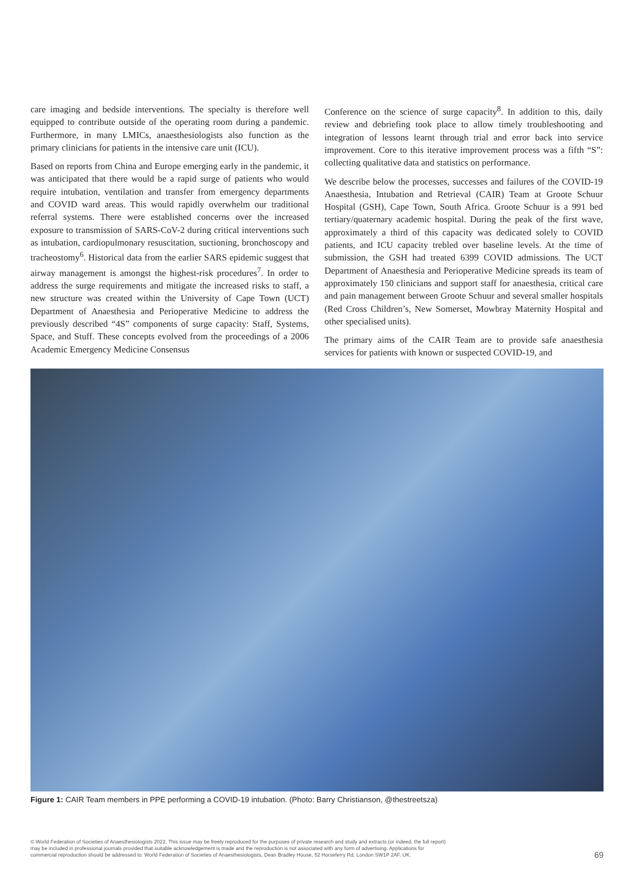care imaging and bedside interventions. The specialty is therefore well equipped to contribute outside of the operating room during a pandemic. Furthermore, in many LMICs, anaesthesiologists also function as the primary clinicians for patients in the intensive care unit (ICU).
Based on reports from China and Europe emerging early in the pandemic, it was anticipated that there would be a rapid surge of patients who would require intubation, ventilation and transfer from emergency departments and COVID ward areas. This would rapidly overwhelm our traditional referral systems. There were established concerns over the increased exposure to transmission of SARS-CoV-2 during critical interventions such as intubation, cardiopulmonary resuscitation, suctioning, bronchoscopy and tracheostomy<sup>6</sup>. Historical data from the earlier SARS epidemic suggest that airway management is amongst the highest-risk procedures<sup>7</sup>. In order to address the surge requirements and mitigate the increased risks to staff, a new structure was created within the University of Cape Town (UCT) Department of Anaesthesia and Perioperative Medicine to address the previously described “4S” components of surge capacity: Staff, Systems, Space, and Stuff. These concepts evolved from the proceedings of a 2006 Academic Emergency Medicine Consensus
Conference on the science of surge capacity<sup>8</sup>. In addition to this, daily review and debriefing took place to allow timely troubleshooting and integration of lessons learnt through trial and error back into service improvement. Core to this iterative improvement process was a fifth “S”: collecting qualitative data and statistics on performance.
We describe below the processes, successes and failures of the COVID-19 Anaesthesia, Intubation and Retrieval (CAIR) Team at Groote Schuur Hospital (GSH), Cape Town, South Africa. Groote Schuur is a 991 bed tertiary/quaternary academic hospital. During the peak of the first wave, approximately a third of this capacity was dedicated solely to COVID patients, and ICU capacity trebled over baseline levels. At the time of submission, the GSH had treated 6399 COVID admissions. The UCT Department of Anaesthesia and Perioperative Medicine spreads its team of approximately 150 clinicians and support staff for anaesthesia, critical care and pain management between Groote Schuur and several smaller hospitals (Red Cross Children’s, New Somerset, Mowbray Maternity Hospital and other specialised units).
The primary aims of the CAIR Team are to provide safe anaesthesia services for patients with known or suspected COVID-19, and
Figure 1: CAIR Team members in PPE performing a COVID-19 intubation. (Photo: Barry Christianson, @thestreetsza)
© World Federation of Societies of Anaesthesiologists 2022. This issue may be freely reproduced for the purposes of private research and study and extracts (or indeed, the full report)
may be included in professional journals provided that suitable acknowledgement is made and the reproduction is not associated with any form of advertising. Applications for
commercial reproduction should be addressed to: World Federation of Societies of Anaesthesiologists, Dean Bradley House, 52 Horseferry Rd, London SW1P 2AF, UK.
69